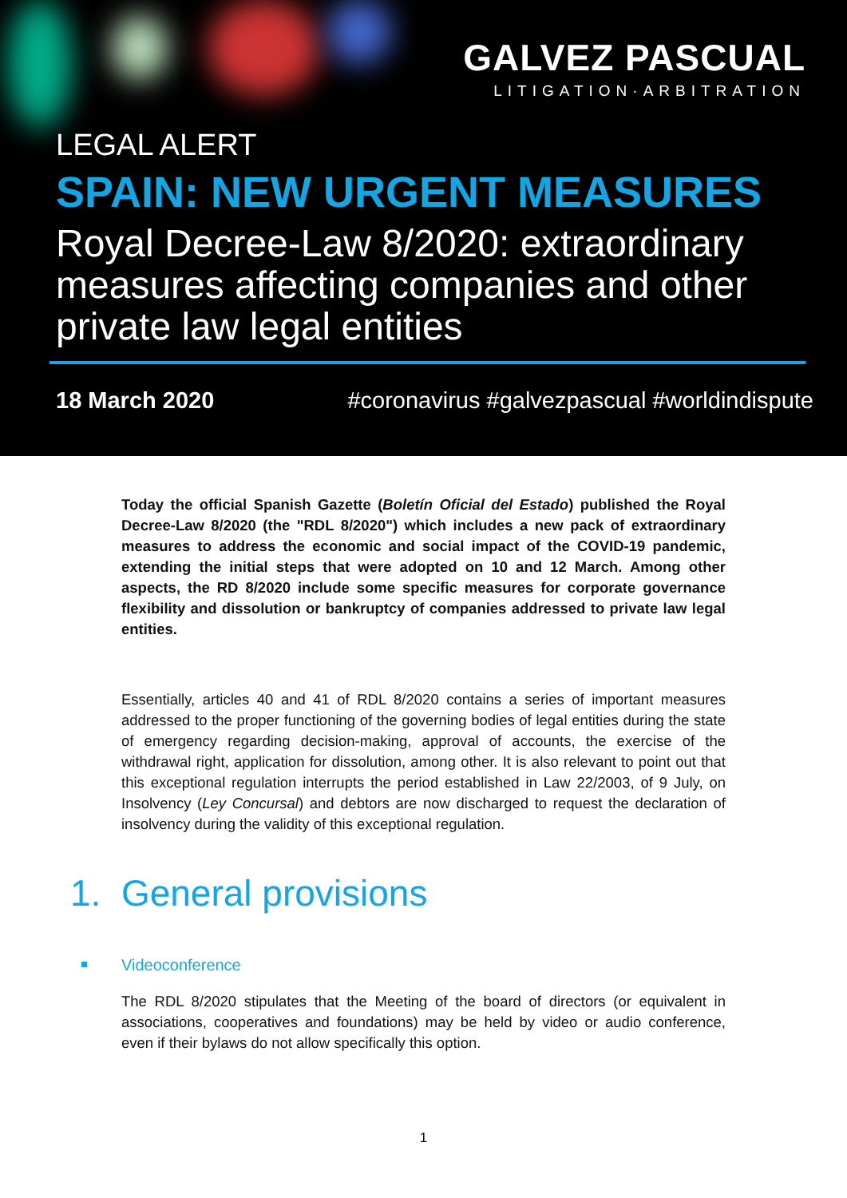GALVEZ PASCUAL
LITIGATION·ARBITRATION
LEGAL ALERT
SPAIN: NEW URGENT MEASURES
Royal Decree-Law 8/2020: extraordinary measures affecting companies and other private law legal entities
18 March 2020 #coronavirus #galvezpascual #worldindispute
Today the official Spanish Gazette (Boletín Oficial del Estado) published the Royal Decree-Law 8/2020 (the "RDL 8/2020") which includes a new pack of extraordinary measures to address the economic and social impact of the COVID-19 pandemic, extending the initial steps that were adopted on 10 and 12 March. Among other aspects, the RD 8/2020 include some specific measures for corporate governance flexibility and dissolution or bankruptcy of companies addressed to private law legal entities.
Essentially, articles 40 and 41 of RDL 8/2020 contains a series of important measures addressed to the proper functioning of the governing bodies of legal entities during the state of emergency regarding decision-making, approval of accounts, the exercise of the withdrawal right, application for dissolution, among other. It is also relevant to point out that this exceptional regulation interrupts the period established in Law 22/2003, of 9 July, on Insolvency (Ley Concursal) and debtors are now discharged to request the declaration of insolvency during the validity of this exceptional regulation.
1. General provisions
Videoconference
The RDL 8/2020 stipulates that the Meeting of the board of directors (or equivalent in associations, cooperatives and foundations) may be held by video or audio conference, even if their bylaws do not allow specifically this option.
1